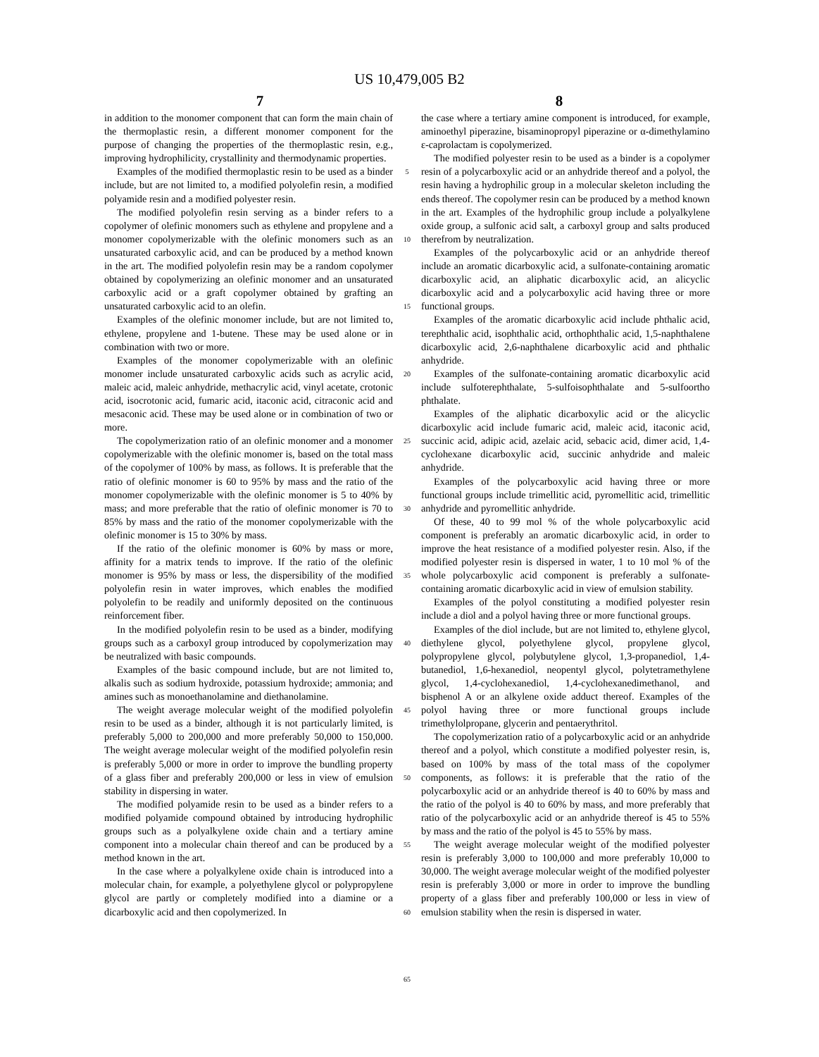US 10,479,005 B2
7 8
in addition to the monomer component that can form the main chain of the thermoplastic resin, a different monomer component for the purpose of changing the properties of the thermoplastic resin, e.g., improving hydrophilicity, crystallinity and thermodynamic properties.
Examples of the modified thermoplastic resin to be used as a binder include, but are not limited to, a modified polyolefin resin, a modified polyamide resin and a modified polyester resin.
The modified polyolefin resin serving as a binder refers to a copolymer of olefinic monomers such as ethylene and propylene and a monomer copolymerizable with the olefinic monomers such as an unsaturated carboxylic acid, and can be produced by a method known in the art. The modified polyolefin resin may be a random copolymer obtained by copolymerizing an olefinic monomer and an unsaturated carboxylic acid or a graft copolymer obtained by grafting an unsaturated carboxylic acid to an olefin.
Examples of the olefinic monomer include, but are not limited to, ethylene, propylene and 1-butene. These may be used alone or in combination with two or more.
Examples of the monomer copolymerizable with an olefinic monomer include unsaturated carboxylic acids such as acrylic acid, maleic acid, maleic anhydride, methacrylic acid, vinyl acetate, crotonic acid, isocrotonic acid, fumaric acid, itaconic acid, citraconic acid and mesaconic acid. These may be used alone or in combination of two or more.
The copolymerization ratio of an olefinic monomer and a monomer copolymerizable with the olefinic monomer is, based on the total mass of the copolymer of 100% by mass, as follows. It is preferable that the ratio of olefinic monomer is 60 to 95% by mass and the ratio of the monomer copolymerizable with the olefinic monomer is 5 to 40% by mass; and more preferable that the ratio of olefinic monomer is 70 to 85% by mass and the ratio of the monomer copolymerizable with the olefinic monomer is 15 to 30% by mass.
If the ratio of the olefinic monomer is 60% by mass or more, affinity for a matrix tends to improve. If the ratio of the olefinic monomer is 95% by mass or less, the dispersibility of the modified polyolefin resin in water improves, which enables the modified polyolefin to be readily and uniformly deposited on the continuous reinforcement fiber.
In the modified polyolefin resin to be used as a binder, modifying groups such as a carboxyl group introduced by copolymerization may be neutralized with basic compounds.
Examples of the basic compound include, but are not limited to, alkalis such as sodium hydroxide, potassium hydroxide; ammonia; and amines such as monoethanolamine and diethanolamine.
The weight average molecular weight of the modified polyolefin resin to be used as a binder, although it is not particularly limited, is preferably 5,000 to 200,000 and more preferably 50,000 to 150,000. The weight average molecular weight of the modified polyolefin resin is preferably 5,000 or more in order to improve the bundling property of a glass fiber and preferably 200,000 or less in view of emulsion stability in dispersing in water.
The modified polyamide resin to be used as a binder refers to a modified polyamide compound obtained by introducing hydrophilic groups such as a polyalkylene oxide chain and a tertiary amine component into a molecular chain thereof and can be produced by a method known in the art.
In the case where a polyalkylene oxide chain is introduced into a molecular chain, for example, a polyethylene glycol or polypropylene glycol are partly or completely modified into a diamine or a dicarboxylic acid and then copolymerized. In
5
10
15
20
25
30
35
40
45
50
55
60
65
the case where a tertiary amine component is introduced, for example, aminoethyl piperazine, bisaminopropyl piperazine or α-dimethylamino ε-caprolactam is copolymerized.
The modified polyester resin to be used as a binder is a copolymer resin of a polycarboxylic acid or an anhydride thereof and a polyol, the resin having a hydrophilic group in a molecular skeleton including the ends thereof. The copolymer resin can be produced by a method known in the art. Examples of the hydrophilic group include a polyalkylene oxide group, a sulfonic acid salt, a carboxyl group and salts produced therefrom by neutralization.
Examples of the polycarboxylic acid or an anhydride thereof include an aromatic dicarboxylic acid, a sulfonate-containing aromatic dicarboxylic acid, an aliphatic dicarboxylic acid, an alicyclic dicarboxylic acid and a polycarboxylic acid having three or more functional groups.
Examples of the aromatic dicarboxylic acid include phthalic acid, terephthalic acid, isophthalic acid, orthophthalic acid, 1,5-naphthalene dicarboxylic acid, 2,6-naphthalene dicarboxylic acid and phthalic anhydride.
Examples of the sulfonate-containing aromatic dicarboxylic acid include sulfoterephthalate, 5-sulfoisophthalate and 5-sulfoortho phthalate.
Examples of the aliphatic dicarboxylic acid or the alicyclic dicarboxylic acid include fumaric acid, maleic acid, itaconic acid, succinic acid, adipic acid, azelaic acid, sebacic acid, dimer acid, 1,4-cyclohexane dicarboxylic acid, succinic anhydride and maleic anhydride.
Examples of the polycarboxylic acid having three or more functional groups include trimellitic acid, pyromellitic acid, trimellitic anhydride and pyromellitic anhydride.
Of these, 40 to 99 mol % of the whole polycarboxylic acid component is preferably an aromatic dicarboxylic acid, in order to improve the heat resistance of a modified polyester resin. Also, if the modified polyester resin is dispersed in water, 1 to 10 mol % of the whole polycarboxylic acid component is preferably a sulfonate-containing aromatic dicarboxylic acid in view of emulsion stability.
Examples of the polyol constituting a modified polyester resin include a diol and a polyol having three or more functional groups.
Examples of the diol include, but are not limited to, ethylene glycol, diethylene glycol, polyethylene glycol, propylene glycol, polypropylene glycol, polybutylene glycol, 1,3-propanediol, 1,4-butanediol, 1,6-hexanediol, neopentyl glycol, polytetramethylene glycol, 1,4-cyclohexanediol, 1,4-cyclohexanedimethanol, and bisphenol A or an alkylene oxide adduct thereof. Examples of the polyol having three or more functional groups include trimethylolpropane, glycerin and pentaerythritol.
The copolymerization ratio of a polycarboxylic acid or an anhydride thereof and a polyol, which constitute a modified polyester resin, is, based on 100% by mass of the total mass of the copolymer components, as follows: it is preferable that the ratio of the polycarboxylic acid or an anhydride thereof is 40 to 60% by mass and the ratio of the polyol is 40 to 60% by mass, and more preferably that ratio of the polycarboxylic acid or an anhydride thereof is 45 to 55% by mass and the ratio of the polyol is 45 to 55% by mass.
The weight average molecular weight of the modified polyester resin is preferably 3,000 to 100,000 and more preferably 10,000 to 30,000. The weight average molecular weight of the modified polyester resin is preferably 3,000 or more in order to improve the bundling property of a glass fiber and preferably 100,000 or less in view of emulsion stability when the resin is dispersed in water.